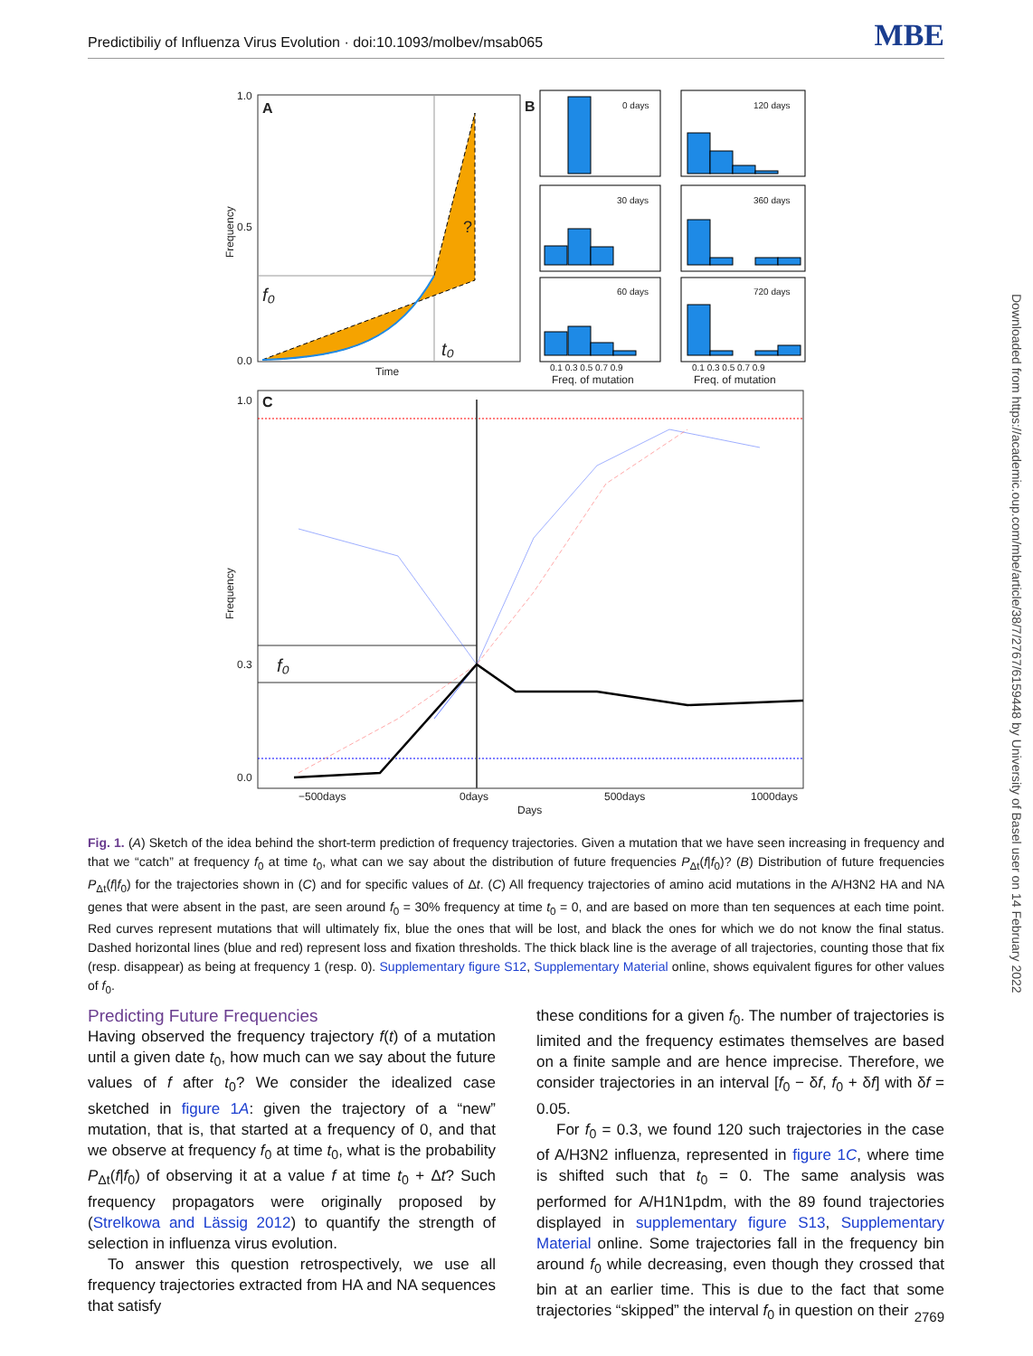Predictibiliy of Influenza Virus Evolution · doi:10.1093/molbev/msab065 MBE
A
1.0
0.5
0.0
Frequency
Time
f₀
t₀
?
B
0 days
120 days
30 days
360 days
60 days
720 days
0.1 0.3 0.5 0.7 0.9
0.1 0.3 0.5 0.7 0.9
Freq. of mutation
Freq. of mutation
C
1.0
0.3
0.0
Frequency
f₀
−500days
0days
500days
1000days
Days
Fig. 1. (A) Sketch of the idea behind the short-term prediction of frequency trajectories. Given a mutation that we have seen increasing in frequency and that we “catch” at frequency f<sub>0</sub> at time t<sub>0</sub>, what can we say about the distribution of future frequencies P<sub>Δt</sub>(f|f<sub>0</sub>)? (B) Distribution of future frequencies P<sub>Δt</sub>(f|f<sub>0</sub>) for the trajectories shown in (C) and for specific values of Δt. (C) All frequency trajectories of amino acid mutations in the A/H3N2 HA and NA genes that were absent in the past, are seen around f<sub>0</sub> = 30% frequency at time t<sub>0</sub> = 0, and are based on more than ten sequences at each time point. Red curves represent mutations that will ultimately fix, blue the ones that will be lost, and black the ones for which we do not know the final status. Dashed horizontal lines (blue and red) represent loss and fixation thresholds. The thick black line is the average of all trajectories, counting those that fix (resp. disappear) as being at frequency 1 (resp. 0). Supplementary figure S12, Supplementary Material online, shows equivalent figures for other values of f<sub>0</sub>.
Predicting Future Frequencies
Having observed the frequency trajectory f(t) of a mutation until a given date t<sub>0</sub>, how much can we say about the future values of f after t<sub>0</sub>? We consider the idealized case sketched in figure 1A: given the trajectory of a “new” mutation, that is, that started at a frequency of 0, and that we observe at frequency f<sub>0</sub> at time t<sub>0</sub>, what is the probability P<sub>Δt</sub>(f|f<sub>0</sub>) of observing it at a value f at time t<sub>0</sub> + Δt? Such frequency propagators were originally proposed by (Strelkowa and Lässig 2012) to quantify the strength of selection in influenza virus evolution.
To answer this question retrospectively, we use all frequency trajectories extracted from HA and NA sequences that satisfy
these conditions for a given f<sub>0</sub>. The number of trajectories is limited and the frequency estimates themselves are based on a finite sample and are hence imprecise. Therefore, we consider trajectories in an interval [f<sub>0</sub> − δf, f<sub>0</sub> + δf] with δf = 0.05.
For f<sub>0</sub> = 0.3, we found 120 such trajectories in the case of A/H3N2 influenza, represented in figure 1C, where time is shifted such that t<sub>0</sub> = 0. The same analysis was performed for A/H1N1pdm, with the 89 found trajectories displayed in supplementary figure S13, Supplementary Material online. Some trajectories fall in the frequency bin around f<sub>0</sub> while decreasing, even though they crossed that bin at an earlier time. This is due to the fact that some trajectories “skipped” the interval f<sub>0</sub> in question on their
Downloaded from https://academic.oup.com/mbe/article/38/7/2767/6159448 by University of Basel user on 14 February 2022
2769